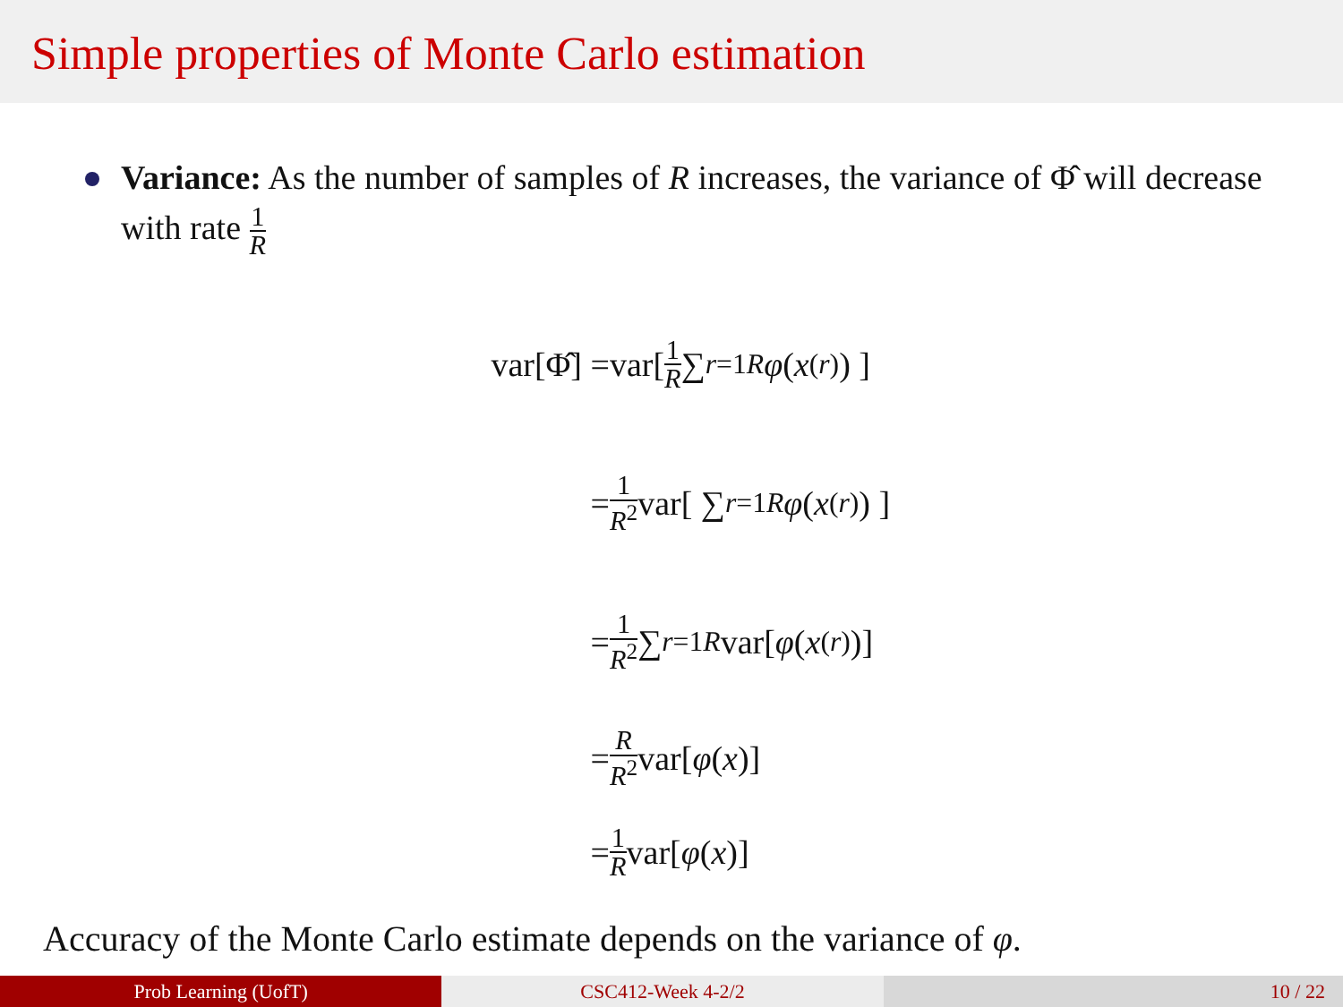Simple properties of Monte Carlo estimation
Variance: As the number of samples of R increases, the variance of Φ̂ will decrease with rate 1 R
var[Φ̂] =var[ 1 R ∑<sub>r=1</sub><sup>R</sup> φ (x<sup>(r)</sup>) ]
= 1 R<sup>2</sup> var[ ∑<sub>r=1</sub><sup>R</sup> φ (x<sup>(r)</sup>) ]
= 1 R<sup>2</sup> ∑<sub>r=1</sub><sup>R</sup> var[φ (x<sup>(r)</sup>)]
= R R<sup>2</sup> var[φ (x)]
= 1 R var[φ (x)]
Accuracy of the Monte Carlo estimate depends on the variance of φ.
Prob Learning (UofT) CSC412-Week 4-2/2 10 / 22